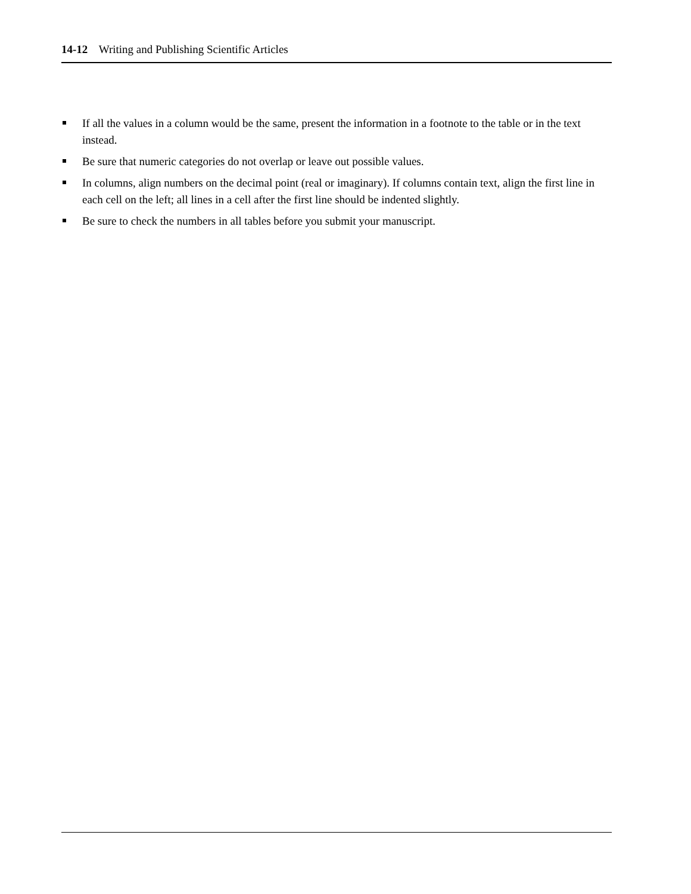14-12 Writing and Publishing Scientific Articles
If all the values in a column would be the same, present the information in a footnote to the table or in the text instead.
Be sure that numeric categories do not overlap or leave out possible values.
In columns, align numbers on the decimal point (real or imaginary). If columns contain text, align the first line in each cell on the left; all lines in a cell after the first line should be indented slightly.
Be sure to check the numbers in all tables before you submit your manuscript.